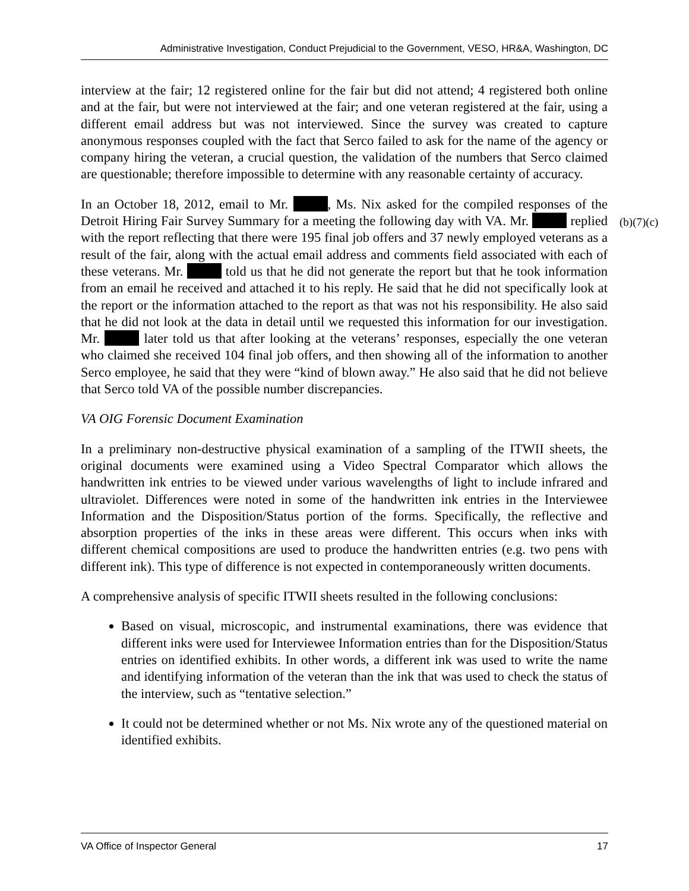Administrative Investigation, Conduct Prejudicial to the Government, VESO, HR&A, Washington, DC
interview at the fair; 12 registered online for the fair but did not attend; 4 registered both online and at the fair, but were not interviewed at the fair; and one veteran registered at the fair, using a different email address but was not interviewed. Since the survey was created to capture anonymous responses coupled with the fact that Serco failed to ask for the name of the agency or company hiring the veteran, a crucial question, the validation of the numbers that Serco claimed are questionable; therefore impossible to determine with any reasonable certainty of accuracy.
In an October 18, 2012, email to Mr. , Ms. Nix asked for the compiled responses of the Detroit Hiring Fair Survey Summary for a meeting the following day with VA. Mr. replied with the report reflecting that there were 195 final job offers and 37 newly employed veterans as a result of the fair, along with the actual email address and comments field associated with each of these veterans. Mr. told us that he did not generate the report but that he took information from an email he received and attached it to his reply. He said that he did not specifically look at the report or the information attached to the report as that was not his responsibility. He also said that he did not look at the data in detail until we requested this information for our investigation. Mr. later told us that after looking at the veterans’ responses, especially the one veteran who claimed she received 104 final job offers, and then showing all of the information to another Serco employee, he said that they were “kind of blown away.” He also said that he did not believe that Serco told VA of the possible number discrepancies.
VA OIG Forensic Document Examination
In a preliminary non-destructive physical examination of a sampling of the ITWII sheets, the original documents were examined using a Video Spectral Comparator which allows the handwritten ink entries to be viewed under various wavelengths of light to include infrared and ultraviolet. Differences were noted in some of the handwritten ink entries in the Interviewee Information and the Disposition/Status portion of the forms. Specifically, the reflective and absorption properties of the inks in these areas were different. This occurs when inks with different chemical compositions are used to produce the handwritten entries (e.g. two pens with different ink). This type of difference is not expected in contemporaneously written documents.
A comprehensive analysis of specific ITWII sheets resulted in the following conclusions:
Based on visual, microscopic, and instrumental examinations, there was evidence that different inks were used for Interviewee Information entries than for the Disposition/Status entries on identified exhibits. In other words, a different ink was used to write the name and identifying information of the veteran than the ink that was used to check the status of the interview, such as “tentative selection.”
It could not be determined whether or not Ms. Nix wrote any of the questioned material on identified exhibits.
(b)(7)(c)
VA Office of Inspector General 17